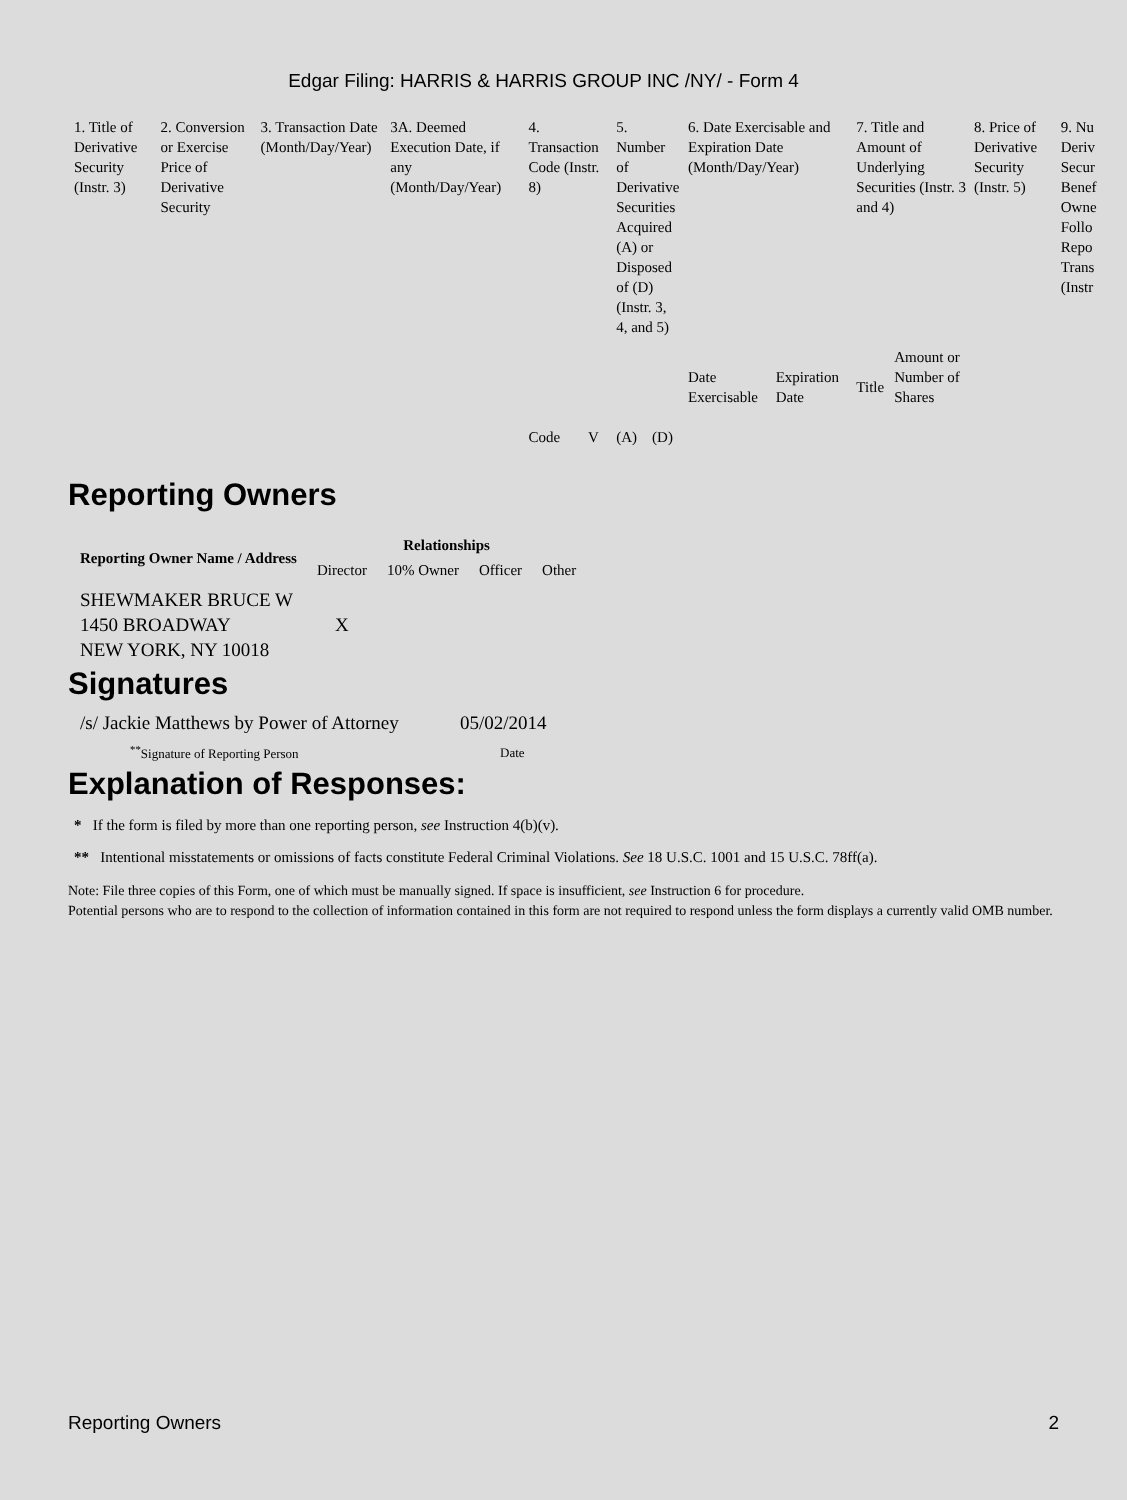Edgar Filing: HARRIS & HARRIS GROUP INC /NY/ - Form 4
| 1. Title of Derivative Security (Instr. 3) | 2. Conversion or Exercise Price of Derivative Security | 3. Transaction Date (Month/Day/Year) | 3A. Deemed Execution Date, if any (Month/Day/Year) | 4. Transaction Code (Instr. 8) | | 5. Number of Derivative Securities Acquired (A) or Disposed of (D) (Instr. 3, 4, and 5) | | 6. Date Exercisable and Expiration Date (Month/Day/Year) | | 7. Title and Amount of Underlying Securities (Instr. 3 and 4) | | 8. Price of Derivative Security (Instr. 5) | 9. Nu Deriv Secur Benef Owne Follo Repo Trans (Instr |
| | | | | Code | V | (A) | (D) | Date Exercisable | Expiration Date | Title | Amount or Number of Shares | | |
Reporting Owners
| Reporting Owner Name / Address | Relationships | | | |
| --- | --- | --- | --- | --- |
| | Director | 10% Owner | Officer | Other |
| SHEWMAKER BRUCE W 1450 BROADWAY NEW YORK, NY 10018 | X | | | |
Signatures
| /s/ Jackie Matthews by Power of Attorney | 05/02/2014 |
| <sup>**</sup> Signature of Reporting Person | Date |
Explanation of Responses:
* If the form is filed by more than one reporting person, see Instruction 4(b)(v).
** Intentional misstatements or omissions of facts constitute Federal Criminal Violations. See 18 U.S.C. 1001 and 15 U.S.C. 78ff(a).
Note: File three copies of this Form, one of which must be manually signed. If space is insufficient, see Instruction 6 for procedure.
Potential persons who are to respond to the collection of information contained in this form are not required to respond unless the form displays a currently valid OMB number.
Reporting Owners 2